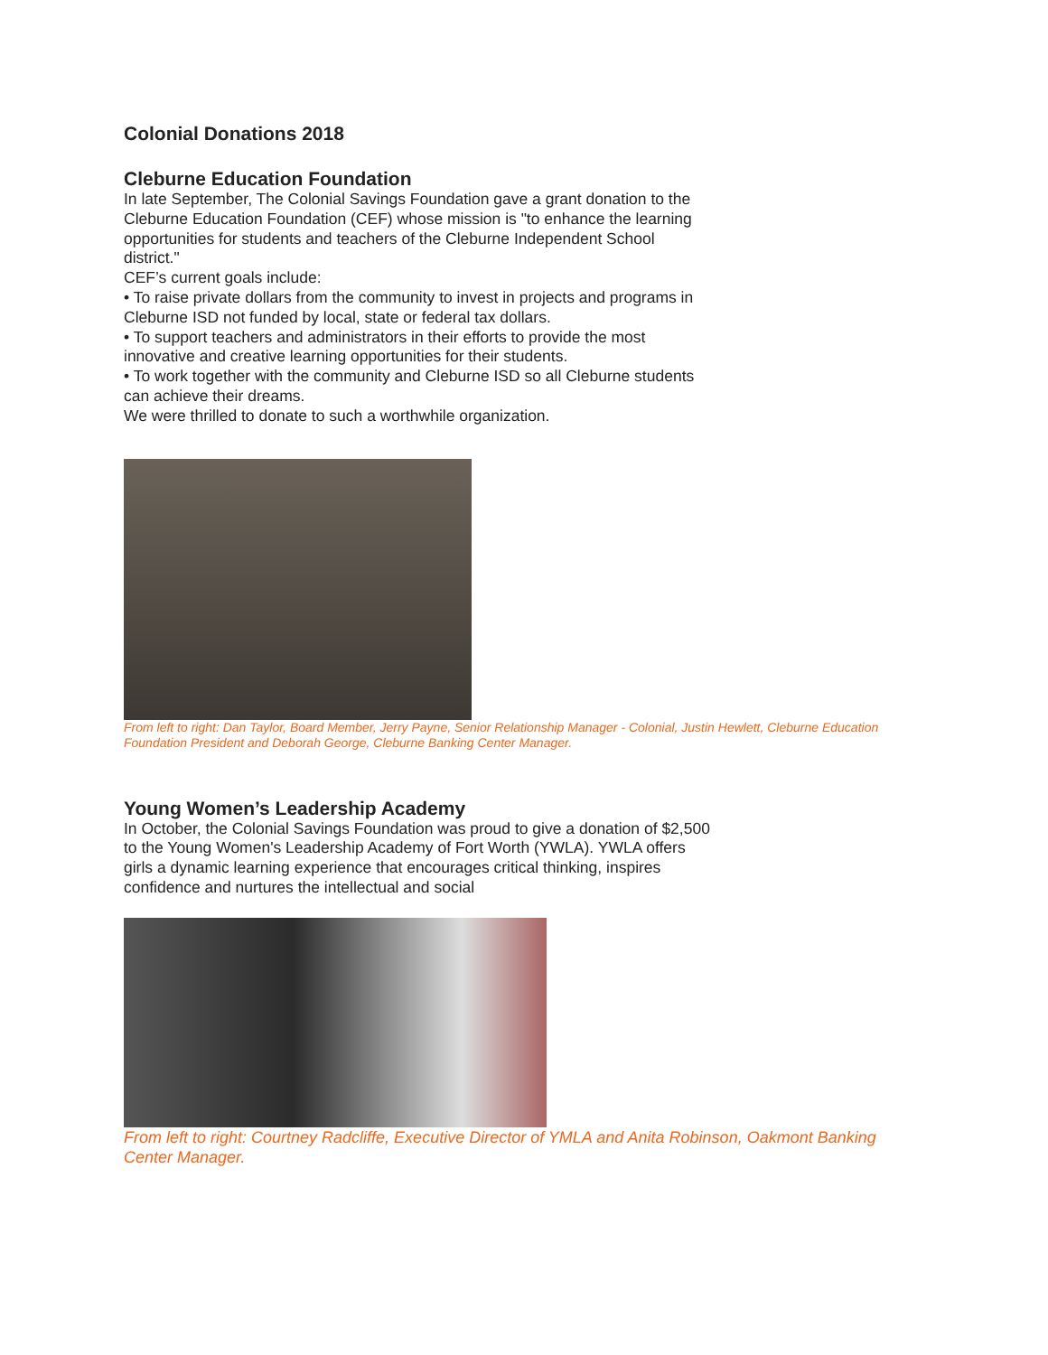Colonial Donations 2018
Cleburne Education Foundation
In late September, The Colonial Savings Foundation gave a grant donation to the Cleburne Education Foundation (CEF) whose mission is "to enhance the learning opportunities for students and teachers of the Cleburne Independent School district."
CEF’s current goals include:
• To raise private dollars from the community to invest in projects and programs in Cleburne ISD not funded by local, state or federal tax dollars.
• To support teachers and administrators in their efforts to provide the most innovative and creative learning opportunities for their students.
• To work together with the community and Cleburne ISD so all Cleburne students can achieve their dreams.
We were thrilled to donate to such a worthwhile organization.
From left to right: Dan Taylor, Board Member, Jerry Payne, Senior Relationship Manager - Colonial, Justin Hewlett, Cleburne Education Foundation President and Deborah George, Cleburne Banking Center Manager.
Young Women’s Leadership Academy
In October, the Colonial Savings Foundation was proud to give a donation of $2,500 to the Young Women's Leadership Academy of Fort Worth (YWLA). YWLA offers girls a dynamic learning experience that encourages critical thinking, inspires confidence and nurtures the intellectual and social
From left to right: Courtney Radcliffe, Executive Director of YMLA and Anita Robinson, Oakmont Banking Center Manager.